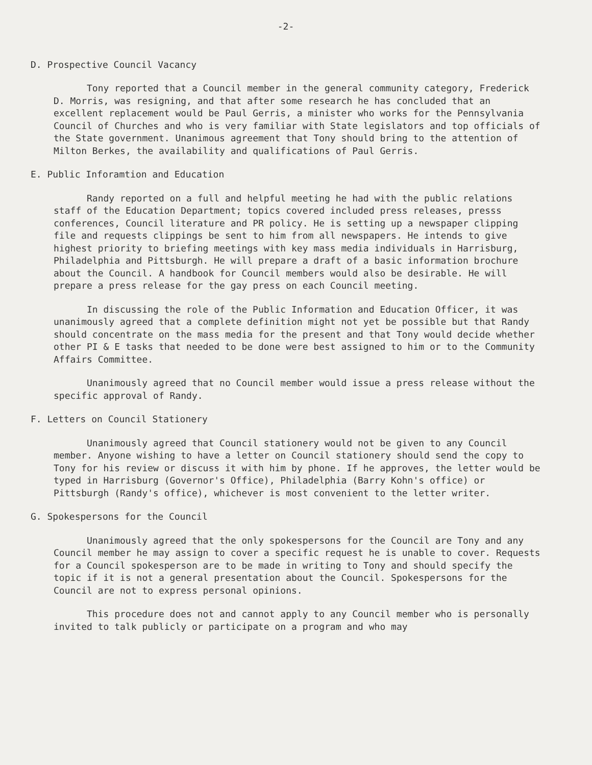-2-
D. Prospective Council Vacancy
Tony reported that a Council member in the general community category, Frederick D. Morris, was resigning, and that after some research he has concluded that an excellent replacement would be Paul Gerris, a minister who works for the Pennsylvania Council of Churches and who is very familiar with State legislators and top officials of the State government. Unanimous agreement that Tony should bring to the attention of Milton Berkes, the availability and qualifications of Paul Gerris.
E. Public Inforamtion and Education
Randy reported on a full and helpful meeting he had with the public relations staff of the Education Department; topics covered included press releases, presss conferences, Council literature and PR policy. He is setting up a newspaper clipping file and requests clippings be sent to him from all newspapers. He intends to give highest priority to briefing meetings with key mass media individuals in Harrisburg, Philadelphia and Pittsburgh. He will prepare a draft of a basic information brochure about the Council. A handbook for Council members would also be desirable. He will prepare a press release for the gay press on each Council meeting.
In discussing the role of the Public Information and Education Officer, it was unanimously agreed that a complete definition might not yet be possible but that Randy should concentrate on the mass media for the present and that Tony would decide whether other PI & E tasks that needed to be done were best assigned to him or to the Community Affairs Committee.
Unanimously agreed that no Council member would issue a press release without the specific approval of Randy.
F. Letters on Council Stationery
Unanimously agreed that Council stationery would not be given to any Council member. Anyone wishing to have a letter on Council stationery should send the copy to Tony for his review or discuss it with him by phone. If he approves, the letter would be typed in Harrisburg (Governor's Office), Philadelphia (Barry Kohn's office) or Pittsburgh (Randy's office), whichever is most convenient to the letter writer.
G. Spokespersons for the Council
Unanimously agreed that the only spokespersons for the Council are Tony and any Council member he may assign to cover a specific request he is unable to cover. Requests for a Council spokesperson are to be made in writing to Tony and should specify the topic if it is not a general presentation about the Council. Spokespersons for the Council are not to express personal opinions.
This procedure does not and cannot apply to any Council member who is personally invited to talk publicly or participate on a program and who may